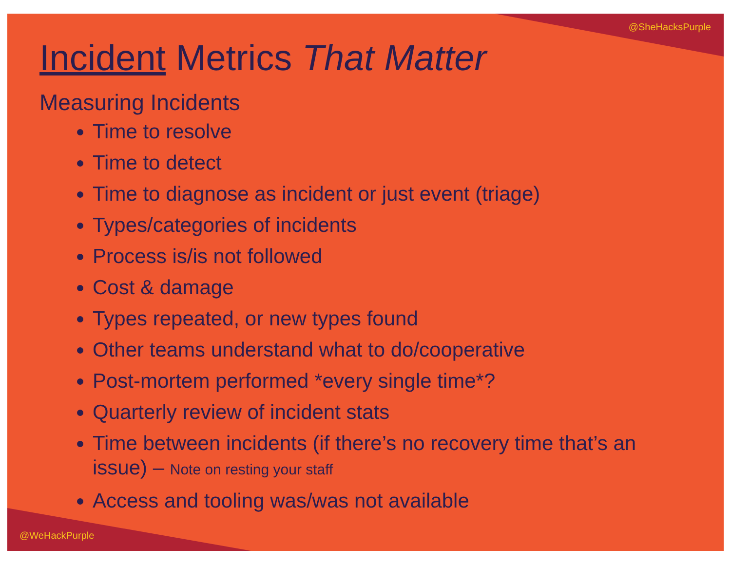@SheHacksPurple
Incident Metrics That Matter
Measuring Incidents
Time to resolve
Time to detect
Time to diagnose as incident or just event (triage)
Types/categories of incidents
Process is/is not followed
Cost & damage
Types repeated, or new types found
Other teams understand what to do/cooperative
Post-mortem performed *every single time*?
Quarterly review of incident stats
Time between incidents (if there’s no recovery time that’s an issue) – Note on resting your staff
Access and tooling was/was not available
@WeHackPurple